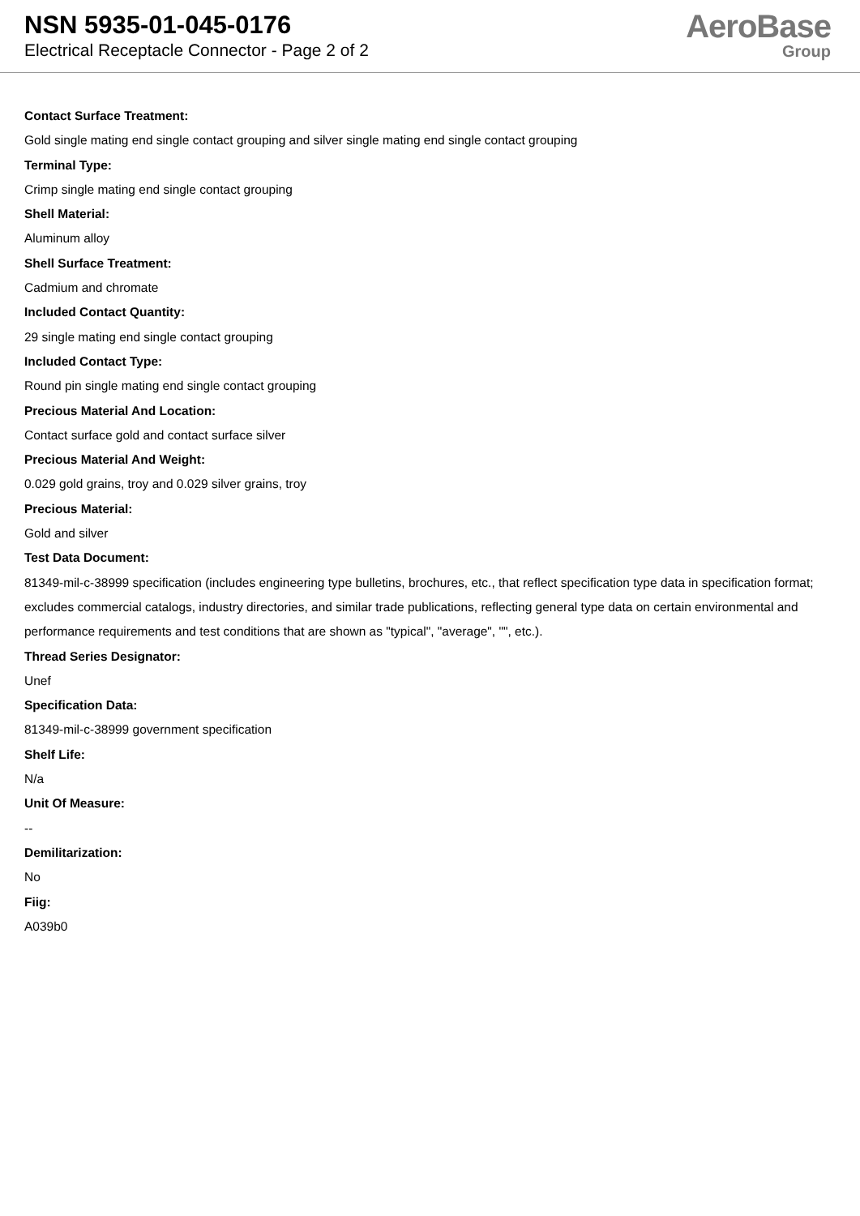NSN 5935-01-045-0176
Electrical Receptacle Connector - Page 2 of 2
AeroBase
Group
Contact Surface Treatment:
Gold single mating end single contact grouping and silver single mating end single contact grouping
Terminal Type:
Crimp single mating end single contact grouping
Shell Material:
Aluminum alloy
Shell Surface Treatment:
Cadmium and chromate
Included Contact Quantity:
29 single mating end single contact grouping
Included Contact Type:
Round pin single mating end single contact grouping
Precious Material And Location:
Contact surface gold and contact surface silver
Precious Material And Weight:
0.029 gold grains, troy and 0.029 silver grains, troy
Precious Material:
Gold and silver
Test Data Document:
81349-mil-c-38999 specification (includes engineering type bulletins, brochures, etc., that reflect specification type data in specification format; excludes commercial catalogs, industry directories, and similar trade publications, reflecting general type data on certain environmental and performance requirements and test conditions that are shown as "typical", "average", "", etc.).
Thread Series Designator:
Unef
Specification Data:
81349-mil-c-38999 government specification
Shelf Life:
N/a
Unit Of Measure:
--
Demilitarization:
No
Fiig:
A039b0